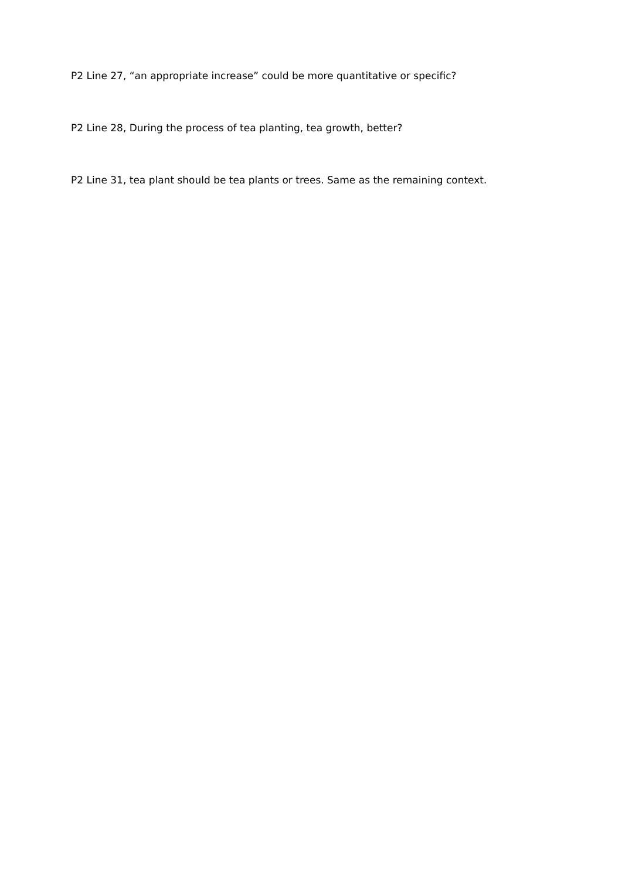P2 Line 27, “an appropriate increase” could be more quantitative or specific?
P2 Line 28, During the process of tea planting, tea growth, better?
P2 Line 31, tea plant should be tea plants or trees. Same as the remaining context.